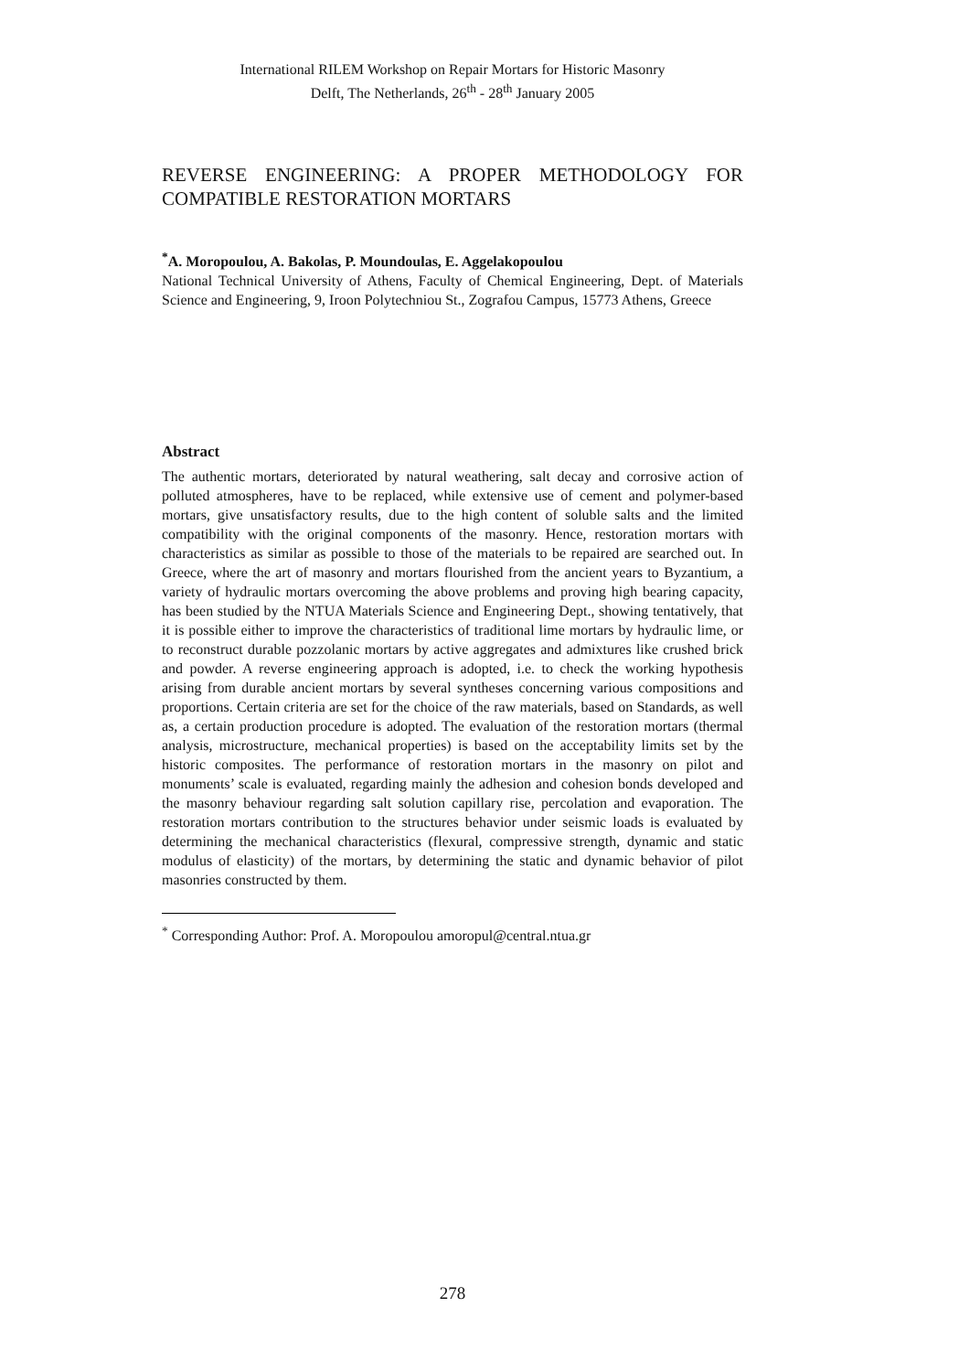International RILEM Workshop on Repair Mortars for Historic Masonry
Delft, The Netherlands, 26<sup>th</sup> - 28<sup>th</sup> January 2005
REVERSE ENGINEERING: A PROPER METHODOLOGY FOR COMPATIBLE RESTORATION MORTARS
<sup>*</sup> A. Moropoulou, A. Bakolas, P. Moundoulas, E. Aggelakopoulou
National Technical University of Athens, Faculty of Chemical Engineering, Dept. of Materials Science and Engineering, 9, Iroon Polytechniou St., Zografou Campus, 15773 Athens, Greece
Abstract
The authentic mortars, deteriorated by natural weathering, salt decay and corrosive action of polluted atmospheres, have to be replaced, while extensive use of cement and polymer-based mortars, give unsatisfactory results, due to the high content of soluble salts and the limited compatibility with the original components of the masonry. Hence, restoration mortars with characteristics as similar as possible to those of the materials to be repaired are searched out. In Greece, where the art of masonry and mortars flourished from the ancient years to Byzantium, a variety of hydraulic mortars overcoming the above problems and proving high bearing capacity, has been studied by the NTUA Materials Science and Engineering Dept., showing tentatively, that it is possible either to improve the characteristics of traditional lime mortars by hydraulic lime, or to reconstruct durable pozzolanic mortars by active aggregates and admixtures like crushed brick and powder. A reverse engineering approach is adopted, i.e. to check the working hypothesis arising from durable ancient mortars by several syntheses concerning various compositions and proportions. Certain criteria are set for the choice of the raw materials, based on Standards, as well as, a certain production procedure is adopted. The evaluation of the restoration mortars (thermal analysis, microstructure, mechanical properties) is based on the acceptability limits set by the historic composites. The performance of restoration mortars in the masonry on pilot and monuments’ scale is evaluated, regarding mainly the adhesion and cohesion bonds developed and the masonry behaviour regarding salt solution capillary rise, percolation and evaporation. The restoration mortars contribution to the structures behavior under seismic loads is evaluated by determining the mechanical characteristics (flexural, compressive strength, dynamic and static modulus of elasticity) of the mortars, by determining the static and dynamic behavior of pilot masonries constructed by them.
<sup>*</sup> Corresponding Author: Prof. A. Moropoulou amoropul@central.ntua.gr
278